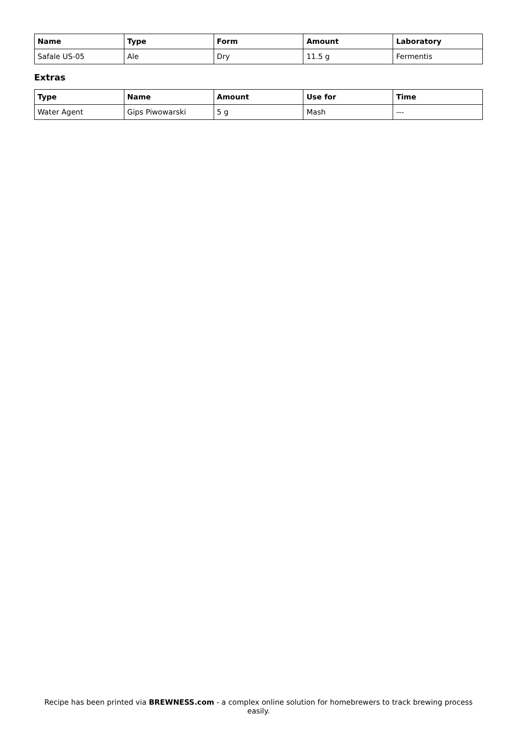| Name | Type | Form | Amount | Laboratory |
| --- | --- | --- | --- | --- |
| Safale US-05 | Ale | Dry | 11.5 g | Fermentis |
Extras
| Type | Name | Amount | Use for | Time |
| --- | --- | --- | --- | --- |
| Water Agent | Gips Piwowarski | 5 g | Mash | --- |
Recipe has been printed via BREWNESS.com - a complex online solution for homebrewers to track brewing process easily.